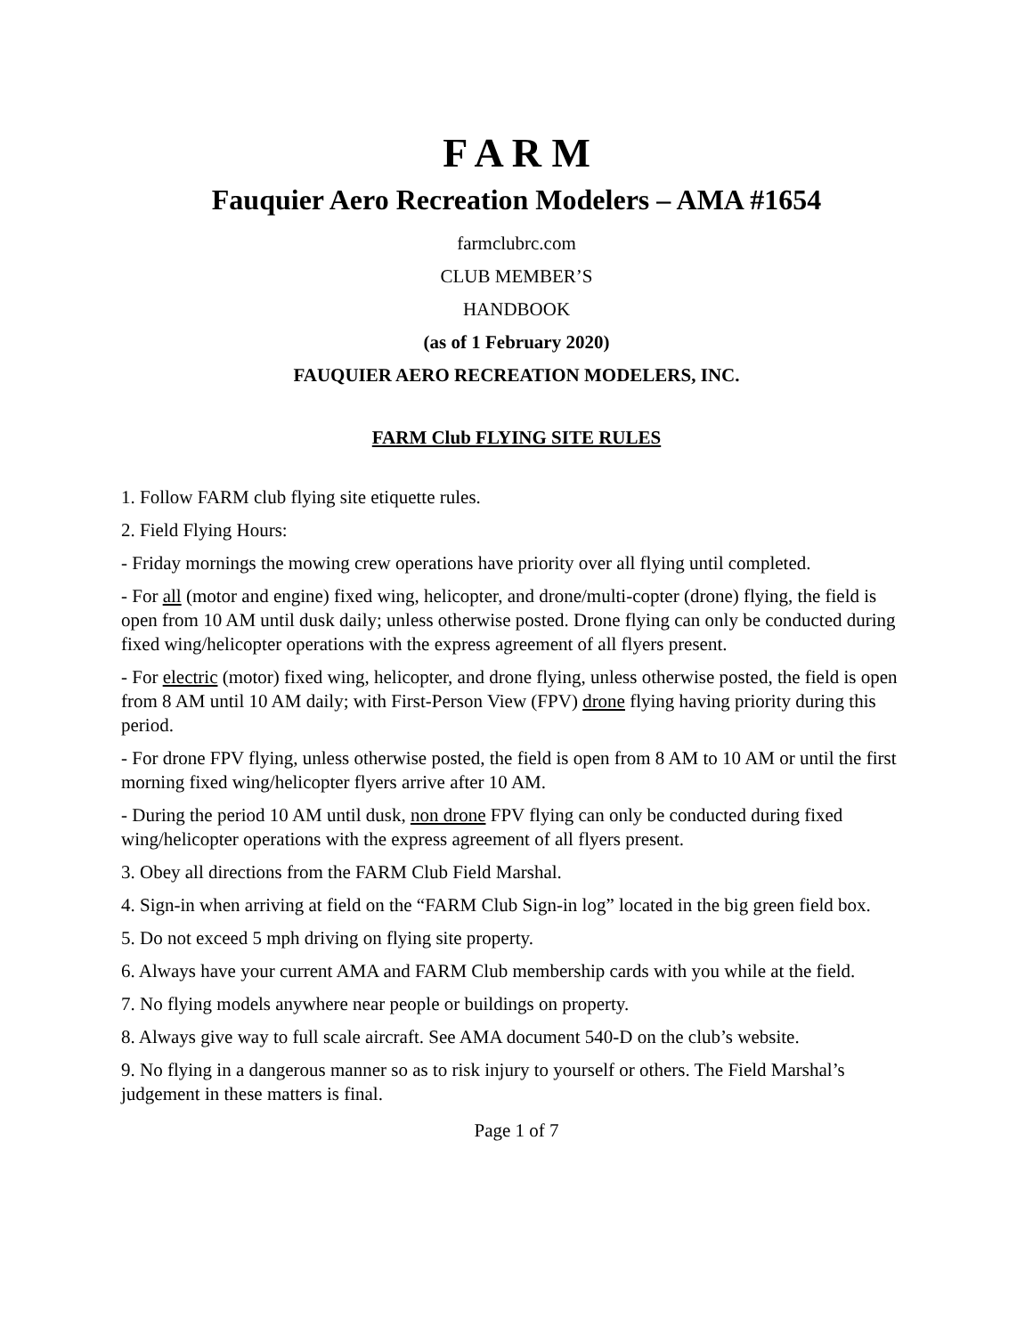F A R M
Fauquier Aero Recreation Modelers – AMA #1654
farmclubrc.com
CLUB MEMBER’S
HANDBOOK
(as of 1 February 2020)
FAUQUIER AERO RECREATION MODELERS, INC.
FARM Club FLYING SITE RULES
1. Follow FARM club flying site etiquette rules.
2. Field Flying Hours:
- Friday mornings the mowing crew operations have priority over all flying until completed.
- For all (motor and engine) fixed wing, helicopter, and drone/multi-copter (drone) flying, the field is open from 10 AM until dusk daily; unless otherwise posted. Drone flying can only be conducted during fixed wing/helicopter operations with the express agreement of all flyers present.
- For electric (motor) fixed wing, helicopter, and drone flying, unless otherwise posted, the field is open from 8 AM until 10 AM daily; with First-Person View (FPV) drone flying having priority during this period.
- For drone FPV flying, unless otherwise posted, the field is open from 8 AM to 10 AM or until the first morning fixed wing/helicopter flyers arrive after 10 AM.
- During the period 10 AM until dusk, non drone FPV flying can only be conducted during fixed wing/helicopter operations with the express agreement of all flyers present.
3. Obey all directions from the FARM Club Field Marshal.
4. Sign-in when arriving at field on the “FARM Club Sign-in log” located in the big green field box.
5. Do not exceed 5 mph driving on flying site property.
6. Always have your current AMA and FARM Club membership cards with you while at the field.
7. No flying models anywhere near people or buildings on property.
8. Always give way to full scale aircraft. See AMA document 540-D on the club’s website.
9. No flying in a dangerous manner so as to risk injury to yourself or others. The Field Marshal’s judgement in these matters is final.
Page 1 of 7